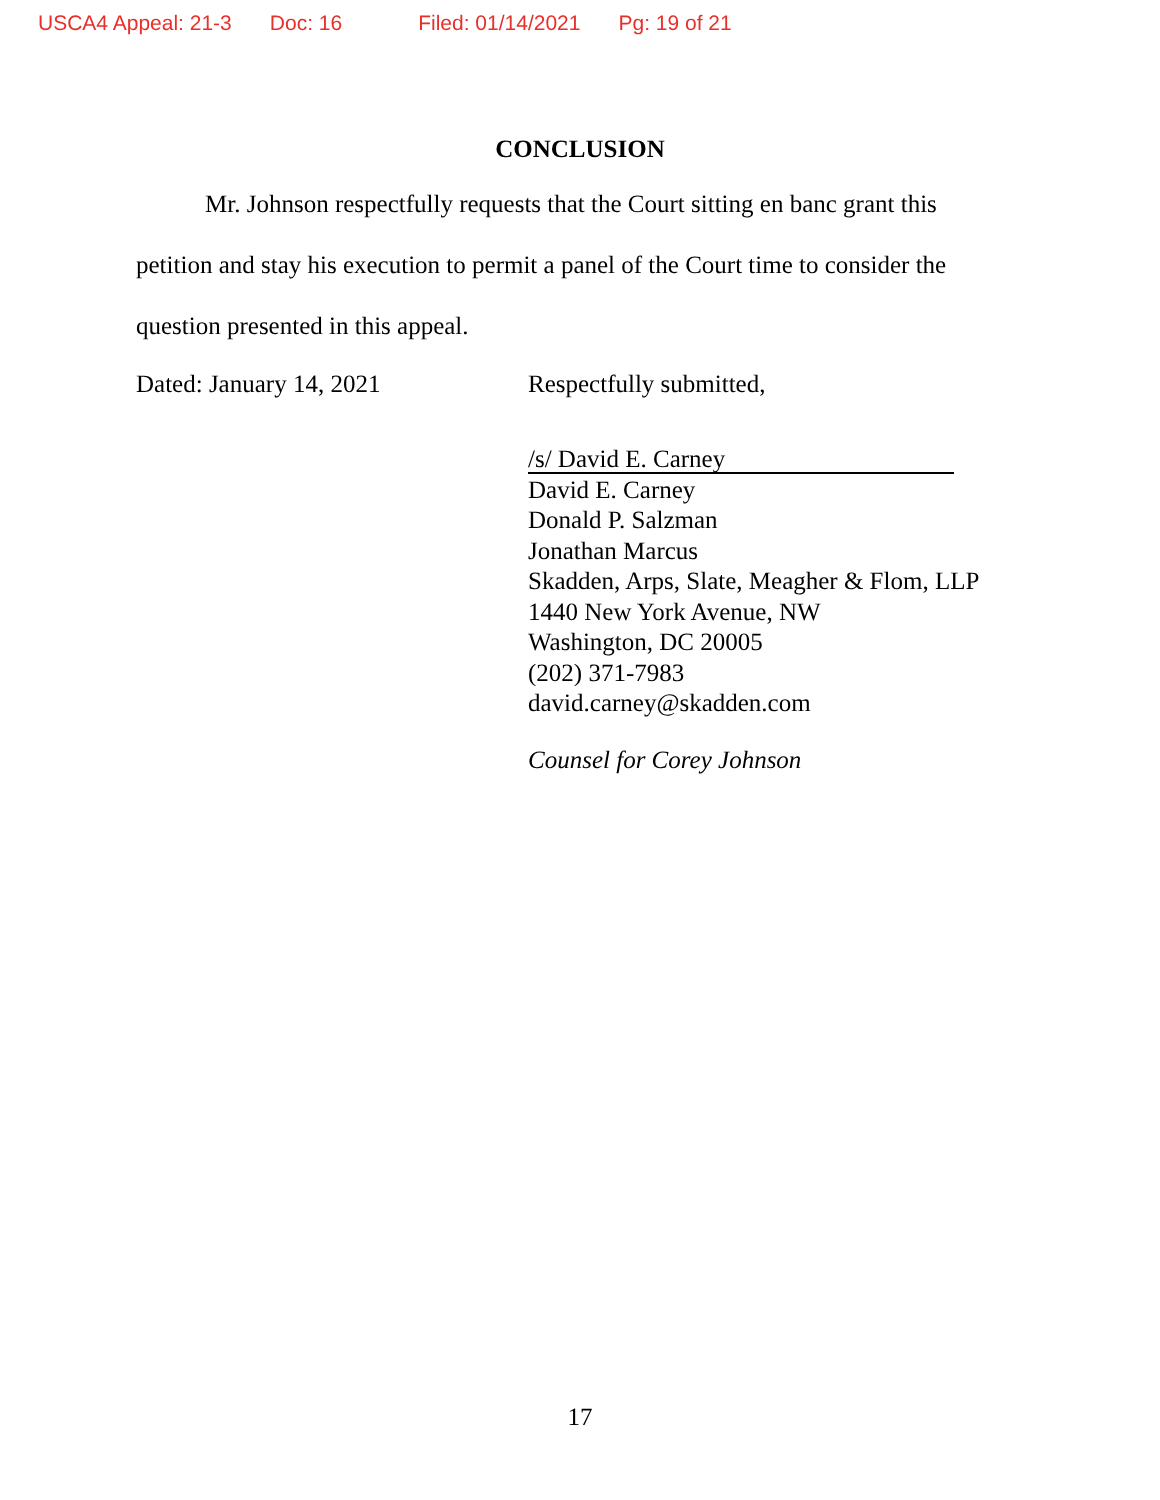USCA4 Appeal: 21-3 Doc: 16 Filed: 01/14/2021 Pg: 19 of 21
CONCLUSION
Mr. Johnson respectfully requests that the Court sitting en banc grant this petition and stay his execution to permit a panel of the Court time to consider the question presented in this appeal.
Dated: January 14, 2021 Respectfully submitted,
/s/ David E. Carney
David E. Carney
Donald P. Salzman
Jonathan Marcus
Skadden, Arps, Slate, Meagher & Flom, LLP
1440 New York Avenue, NW
Washington, DC 20005
(202) 371-7983
david.carney@skadden.com
Counsel for Corey Johnson
17